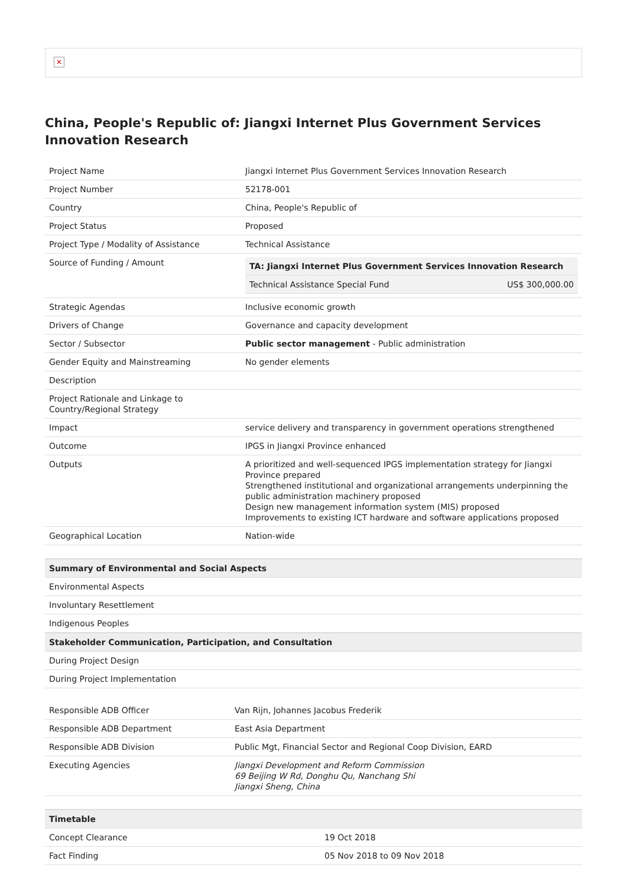✕
China, People's Republic of: Jiangxi Internet Plus Government Services Innovation Research
| Project Name | Jiangxi Internet Plus Government Services Innovation Research |
| Project Number | 52178-001 |
| Country | China, People's Republic of |
| Project Status | Proposed |
| Project Type / Modality of Assistance | Technical Assistance |
| Source of Funding / Amount | / TA: Jiangxi Internet Plus Government Services Innovation Research / / / --- / --- / / Technical Assistance Special Fund / US$ 300,000.00 / |
| Strategic Agendas | Inclusive economic growth |
| Drivers of Change | Governance and capacity development |
| Sector / Subsector | Public sector management - Public administration |
| Gender Equity and Mainstreaming | No gender elements |
| Description | |
| Project Rationale and Linkage to Country/Regional Strategy | |
| Impact | service delivery and transparency in government operations strengthened |
| Outcome | IPGS in Jiangxi Province enhanced |
| Outputs | A prioritized and well-sequenced IPGS implementation strategy for Jiangxi Province prepared Strengthened institutional and organizational arrangements underpinning the public administration machinery proposed Design new management information system (MIS) proposed Improvements to existing ICT hardware and software applications proposed |
| Geographical Location | Nation-wide |
| Summary of Environmental and Social Aspects |
| --- |
| Environmental Aspects |
| Involuntary Resettlement |
| Indigenous Peoples |
| Stakeholder Communication, Participation, and Consultation |
| During Project Design |
| During Project Implementation |
| Responsible ADB Officer | Van Rijn, Johannes Jacobus Frederik |
| Responsible ADB Department | East Asia Department |
| Responsible ADB Division | Public Mgt, Financial Sector and Regional Coop Division, EARD |
| Executing Agencies | Jiangxi Development and Reform Commission 69 Beijing W Rd, Donghu Qu, Nanchang Shi Jiangxi Sheng, China |
| Timetable | |
| --- | --- |
| Concept Clearance | 19 Oct 2018 |
| Fact Finding | 05 Nov 2018 to 09 Nov 2018 |